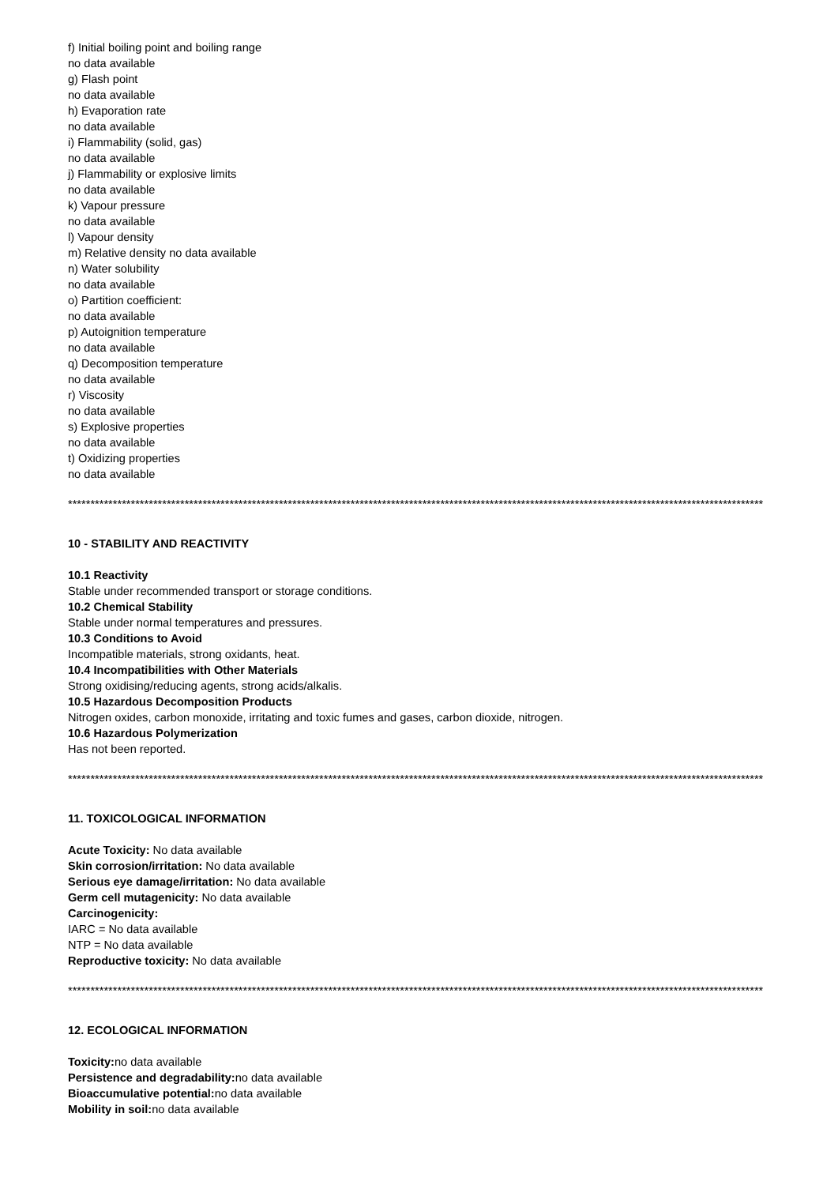f) Initial boiling point and boiling range
no data available
g) Flash point
no data available
h) Evaporation rate
no data available
i) Flammability (solid, gas)
no data available
j) Flammability or explosive limits
no data available
k) Vapour pressure
no data available
l) Vapour density
m) Relative density no data available
n) Water solubility
no data available
o) Partition coefficient:
no data available
p) Autoignition temperature
no data available
q) Decomposition temperature
no data available
r) Viscosity
no data available
s) Explosive properties
no data available
t) Oxidizing properties
no data available
************************************************************************************************************************************************************************
10 - STABILITY AND REACTIVITY
10.1 Reactivity
Stable under recommended transport or storage conditions.
10.2 Chemical Stability
Stable under normal temperatures and pressures.
10.3 Conditions to Avoid
Incompatible materials, strong oxidants, heat.
10.4 Incompatibilities with Other Materials
Strong oxidising/reducing agents, strong acids/alkalis.
10.5 Hazardous Decomposition Products
Nitrogen oxides, carbon monoxide, irritating and toxic fumes and gases, carbon dioxide, nitrogen.
10.6 Hazardous Polymerization
Has not been reported.
************************************************************************************************************************************************************************
11. TOXICOLOGICAL INFORMATION
Acute Toxicity: No data available
Skin corrosion/irritation: No data available
Serious eye damage/irritation: No data available
Germ cell mutagenicity: No data available
Carcinogenicity:
IARC = No data available
NTP = No data available
Reproductive toxicity: No data available
************************************************************************************************************************************************************************
12. ECOLOGICAL INFORMATION
Toxicity: no data available
Persistence and degradability: no data available
Bioaccumulative potential: no data available
Mobility in soil: no data available